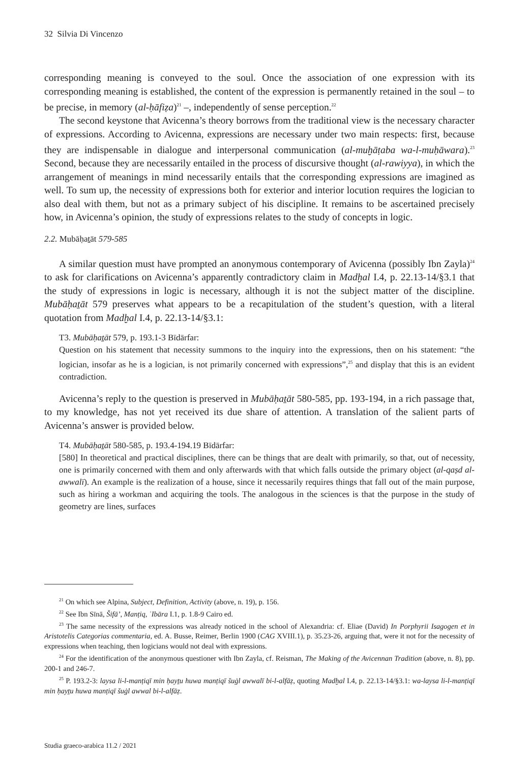32 Silvia Di Vincenzo
corresponding meaning is conveyed to the soul. Once the association of one expression with its corresponding meaning is established, the content of the expression is permanently retained in the soul – to be precise, in memory (al-ḥāfiẓa)<sup>21</sup> –, independently of sense perception.<sup>22</sup>
The second keystone that Avicenna’s theory borrows from the traditional view is the necessary character of expressions. According to Avicenna, expressions are necessary under two main respects: first, because they are indispensable in dialogue and interpersonal communication (al-muḫāṭaba wa-l-muḥāwara).<sup>23</sup> Second, because they are necessarily entailed in the process of discursive thought (al-rawiyya), in which the arrangement of meanings in mind necessarily entails that the corresponding expressions are imagined as well. To sum up, the necessity of expressions both for exterior and interior locution requires the logician to also deal with them, but not as a primary subject of his discipline. It remains to be ascertained precisely how, in Avicenna’s opinion, the study of expressions relates to the study of concepts in logic.
2.2. Mubāḥaṯāt 579-585
A similar question must have prompted an anonymous contemporary of Avicenna (possibly Ibn Zayla)<sup>24</sup> to ask for clarifications on Avicenna’s apparently contradictory claim in Madḫal I.4, p. 22.13-14/§3.1 that the study of expressions in logic is necessary, although it is not the subject matter of the discipline. Mubāḥaṯāt 579 preserves what appears to be a recapitulation of the student’s question, with a literal quotation from Madḫal I.4, p. 22.13-14/§3.1:
T3. Mubāḥaṯāt 579, p. 193.1-3 Bīdārfar:
Question on his statement that necessity summons to the inquiry into the expressions, then on his statement: “the logician, insofar as he is a logician, is not primarily concerned with expressions”,<sup>25</sup> and display that this is an evident contradiction.
Avicenna’s reply to the question is preserved in Mubāḥaṯāt 580-585, pp. 193-194, in a rich passage that, to my knowledge, has not yet received its due share of attention. A translation of the salient parts of Avicenna’s answer is provided below.
T4. Mubāḥaṯāt 580-585, p. 193.4-194.19 Bīdārfar:
[580] In theoretical and practical disciplines, there can be things that are dealt with primarily, so that, out of necessity, one is primarily concerned with them and only afterwards with that which falls outside the primary object (al-qaṣd al-awwalī). An example is the realization of a house, since it necessarily requires things that fall out of the main purpose, such as hiring a workman and acquiring the tools. The analogous in the sciences is that the purpose in the study of geometry are lines, surfaces
<sup>21</sup> On which see Alpina, Subject, Definition, Activity (above, n. 19), p. 156.
<sup>22</sup> See Ibn Sīnā, Šifā’, Manṭiq, ʿIbāra I.1, p. 1.8-9 Cairo ed.
<sup>23</sup> The same necessity of the expressions was already noticed in the school of Alexandria: cf. Eliae (David) In Porphyrii Isagogen et in Aristotelis Categorias commentaria, ed. A. Busse, Reimer, Berlin 1900 (CAG XVIII.1), p. 35.23-26, arguing that, were it not for the necessity of expressions when teaching, then logicians would not deal with expressions.
<sup>24</sup> For the identification of the anonymous questioner with Ibn Zayla, cf. Reisman, The Making of the Avicennan Tradition (above, n. 8), pp. 200-1 and 246-7.
<sup>25</sup> P. 193.2-3: laysa li-l-manṭiqī min ḥayṯu huwa manṭiqī šuġl awwalī bi-l-alfāẓ, quoting Madḫal I.4, p. 22.13-14/§3.1: wa-laysa li-l-manṭiqī min ḥayṯu huwa manṭiqī šuġl awwal bi-l-alfāẓ.
Studia graeco-arabica 11.2 / 2021